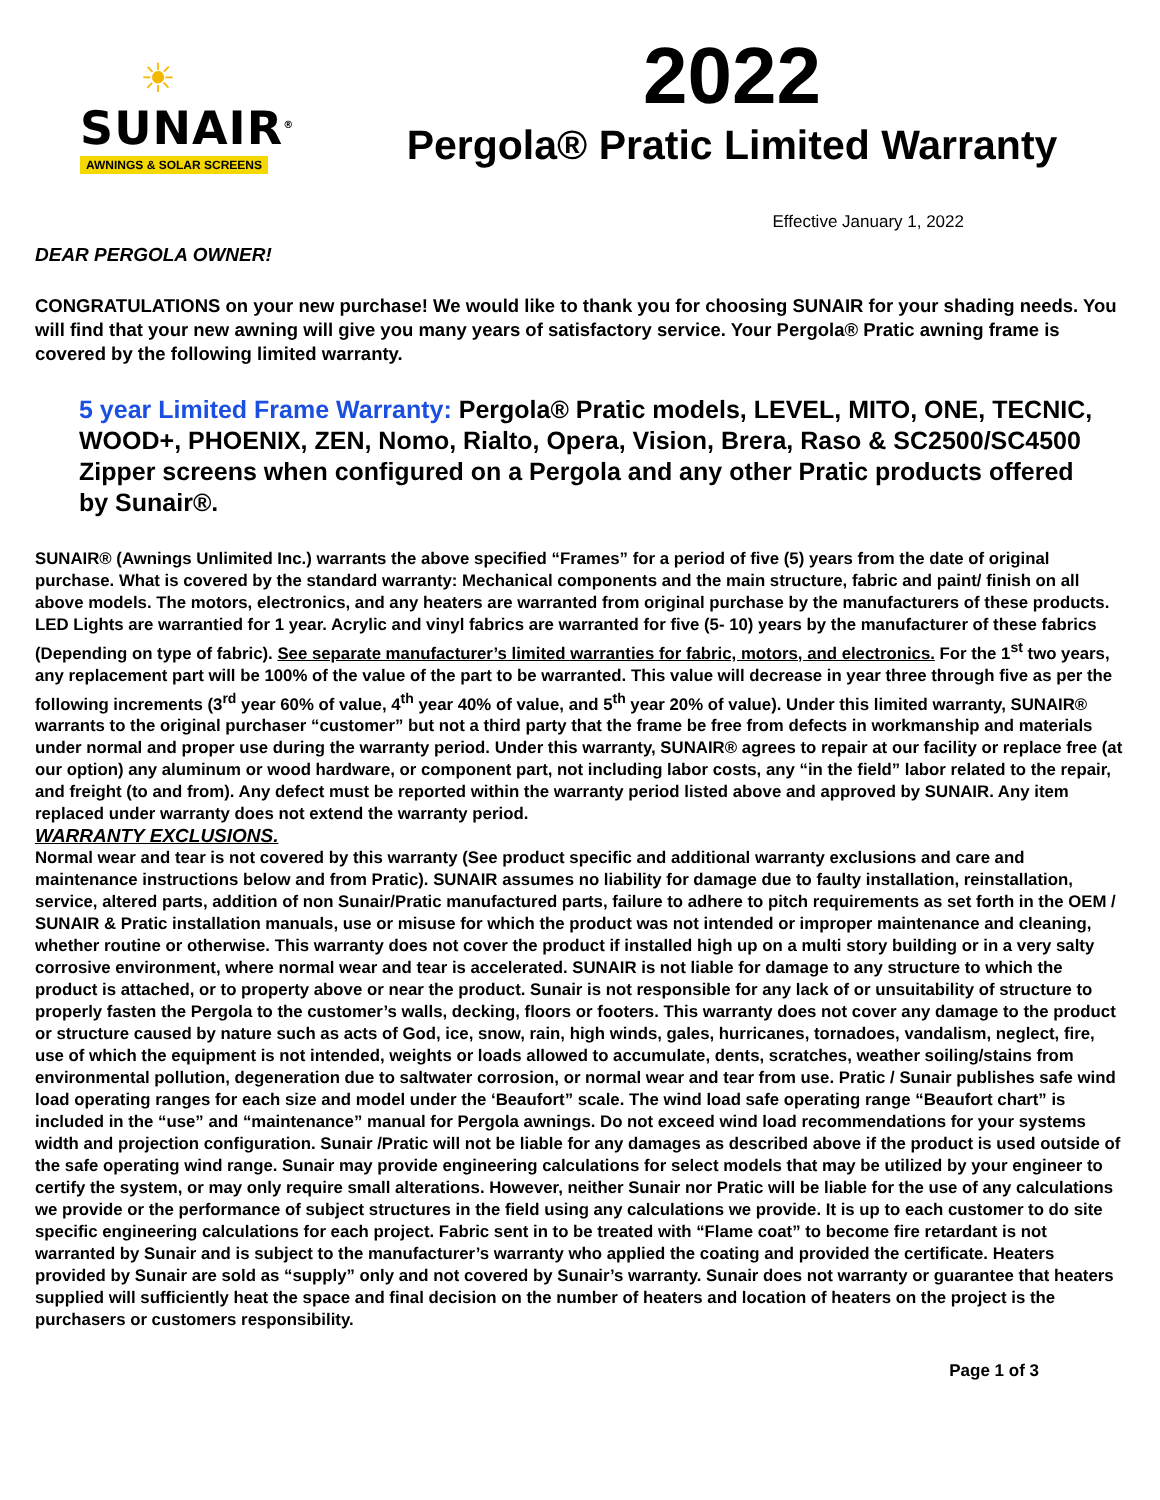☀
SUNAIR<sup>®</sup>
AWNINGS & SOLAR SCREENS
2022
Pergola® Pratic Limited Warranty
Effective January 1, 2022
DEAR PERGOLA OWNER!
CONGRATULATIONS on your new purchase! We would like to thank you for choosing SUNAIR for your shading needs. You will find that your new awning will give you many years of satisfactory service. Your Pergola® Pratic awning frame is covered by the following limited warranty.
5 year Limited Frame Warranty: Pergola® Pratic models, LEVEL, MITO, ONE, TECNIC, WOOD+, PHOENIX, ZEN, Nomo, Rialto, Opera, Vision, Brera, Raso & SC2500/SC4500 Zipper screens when configured on a Pergola and any other Pratic products offered by Sunair®.
SUNAIR® (Awnings Unlimited Inc.) warrants the above specified “Frames” for a period of five (5) years from the date of original purchase. What is covered by the standard warranty: Mechanical components and the main structure, fabric and paint/ finish on all above models. The motors, electronics, and any heaters are warranted from original purchase by the manufacturers of these products. LED Lights are warrantied for 1 year. Acrylic and vinyl fabrics are warranted for five (5- 10) years by the manufacturer of these fabrics (Depending on type of fabric). See separate manufacturer’s limited warranties for fabric, motors, and electronics. For the 1<sup>st</sup> two years, any replacement part will be 100% of the value of the part to be warranted. This value will decrease in year three through five as per the following increments (3<sup>rd</sup> year 60% of value, 4<sup>th</sup> year 40% of value, and 5<sup>th</sup> year 20% of value). Under this limited warranty, SUNAIR® warrants to the original purchaser “customer” but not a third party that the frame be free from defects in workmanship and materials under normal and proper use during the warranty period. Under this warranty, SUNAIR® agrees to repair at our facility or replace free (at our option) any aluminum or wood hardware, or component part, not including labor costs, any “in the field” labor related to the repair, and freight (to and from). Any defect must be reported within the warranty period listed above and approved by SUNAIR. Any item replaced under warranty does not extend the warranty period.
WARRANTY EXCLUSIONS.
Normal wear and tear is not covered by this warranty (See product specific and additional warranty exclusions and care and maintenance instructions below and from Pratic). SUNAIR assumes no liability for damage due to faulty installation, reinstallation, service, altered parts, addition of non Sunair/Pratic manufactured parts, failure to adhere to pitch requirements as set forth in the OEM / SUNAIR & Pratic installation manuals, use or misuse for which the product was not intended or improper maintenance and cleaning, whether routine or otherwise. This warranty does not cover the product if installed high up on a multi story building or in a very salty corrosive environment, where normal wear and tear is accelerated. SUNAIR is not liable for damage to any structure to which the product is attached, or to property above or near the product. Sunair is not responsible for any lack of or unsuitability of structure to properly fasten the Pergola to the customer’s walls, decking, floors or footers. This warranty does not cover any damage to the product or structure caused by nature such as acts of God, ice, snow, rain, high winds, gales, hurricanes, tornadoes, vandalism, neglect, fire, use of which the equipment is not intended, weights or loads allowed to accumulate, dents, scratches, weather soiling/stains from environmental pollution, degeneration due to saltwater corrosion, or normal wear and tear from use. Pratic / Sunair publishes safe wind load operating ranges for each size and model under the ‘Beaufort” scale. The wind load safe operating range “Beaufort chart” is included in the “use” and “maintenance” manual for Pergola awnings. Do not exceed wind load recommendations for your systems width and projection configuration. Sunair /Pratic will not be liable for any damages as described above if the product is used outside of the safe operating wind range. Sunair may provide engineering calculations for select models that may be utilized by your engineer to certify the system, or may only require small alterations. However, neither Sunair nor Pratic will be liable for the use of any calculations we provide or the performance of subject structures in the field using any calculations we provide. It is up to each customer to do site specific engineering calculations for each project. Fabric sent in to be treated with “Flame coat” to become fire retardant is not warranted by Sunair and is subject to the manufacturer’s warranty who applied the coating and provided the certificate. Heaters provided by Sunair are sold as “supply” only and not covered by Sunair’s warranty. Sunair does not warranty or guarantee that heaters supplied will sufficiently heat the space and final decision on the number of heaters and location of heaters on the project is the purchasers or customers responsibility.
Page 1 of 3